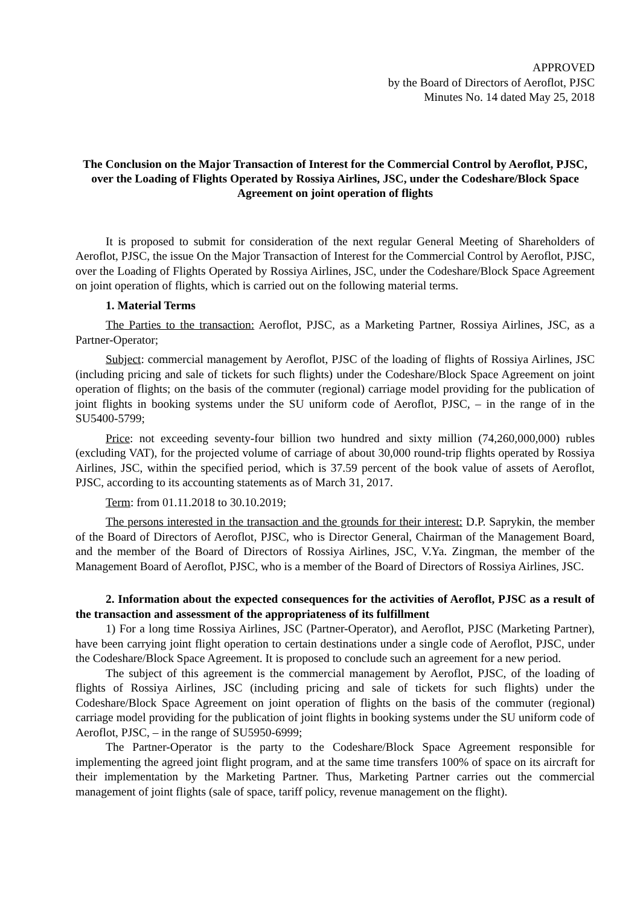APPROVED
by the Board of Directors of Aeroflot, PJSC
Minutes No. 14 dated May 25, 2018
The Conclusion on the Major Transaction of Interest for the Commercial Control by Aeroflot, PJSC, over the Loading of Flights Operated by Rossiya Airlines, JSC, under the Codeshare/Block Space Agreement on joint operation of flights
It is proposed to submit for consideration of the next regular General Meeting of Shareholders of Aeroflot, PJSC, the issue On the Major Transaction of Interest for the Commercial Control by Aeroflot, PJSC, over the Loading of Flights Operated by Rossiya Airlines, JSC, under the Codeshare/Block Space Agreement on joint operation of flights, which is carried out on the following material terms.
1. Material Terms
The Parties to the transaction: Aeroflot, PJSC, as a Marketing Partner, Rossiya Airlines, JSC, as a Partner-Operator;
Subject: commercial management by Aeroflot, PJSC of the loading of flights of Rossiya Airlines, JSC (including pricing and sale of tickets for such flights) under the Codeshare/Block Space Agreement on joint operation of flights; on the basis of the commuter (regional) carriage model providing for the publication of joint flights in booking systems under the SU uniform code of Aeroflot, PJSC, – in the range of in the SU5400-5799;
Price: not exceeding seventy-four billion two hundred and sixty million (74,260,000,000) rubles (excluding VAT), for the projected volume of carriage of about 30,000 round-trip flights operated by Rossiya Airlines, JSC, within the specified period, which is 37.59 percent of the book value of assets of Aeroflot, PJSC, according to its accounting statements as of March 31, 2017.
Term: from 01.11.2018 to 30.10.2019;
The persons interested in the transaction and the grounds for their interest: D.P. Saprykin, the member of the Board of Directors of Aeroflot, PJSC, who is Director General, Chairman of the Management Board, and the member of the Board of Directors of Rossiya Airlines, JSC, V.Ya. Zingman, the member of the Management Board of Aeroflot, PJSC, who is a member of the Board of Directors of Rossiya Airlines, JSC.
2. Information about the expected consequences for the activities of Aeroflot, PJSC as a result of the transaction and assessment of the appropriateness of its fulfillment
1) For a long time Rossiya Airlines, JSC (Partner-Operator), and Aeroflot, PJSC (Marketing Partner), have been carrying joint flight operation to certain destinations under a single code of Aeroflot, PJSC, under the Codeshare/Block Space Agreement. It is proposed to conclude such an agreement for a new period.
The subject of this agreement is the commercial management by Aeroflot, PJSC, of the loading of flights of Rossiya Airlines, JSC (including pricing and sale of tickets for such flights) under the Codeshare/Block Space Agreement on joint operation of flights on the basis of the commuter (regional) carriage model providing for the publication of joint flights in booking systems under the SU uniform code of Aeroflot, PJSC, – in the range of SU5950-6999;
The Partner-Operator is the party to the Codeshare/Block Space Agreement responsible for implementing the agreed joint flight program, and at the same time transfers 100% of space on its aircraft for their implementation by the Marketing Partner. Thus, Marketing Partner carries out the commercial management of joint flights (sale of space, tariff policy, revenue management on the flight).